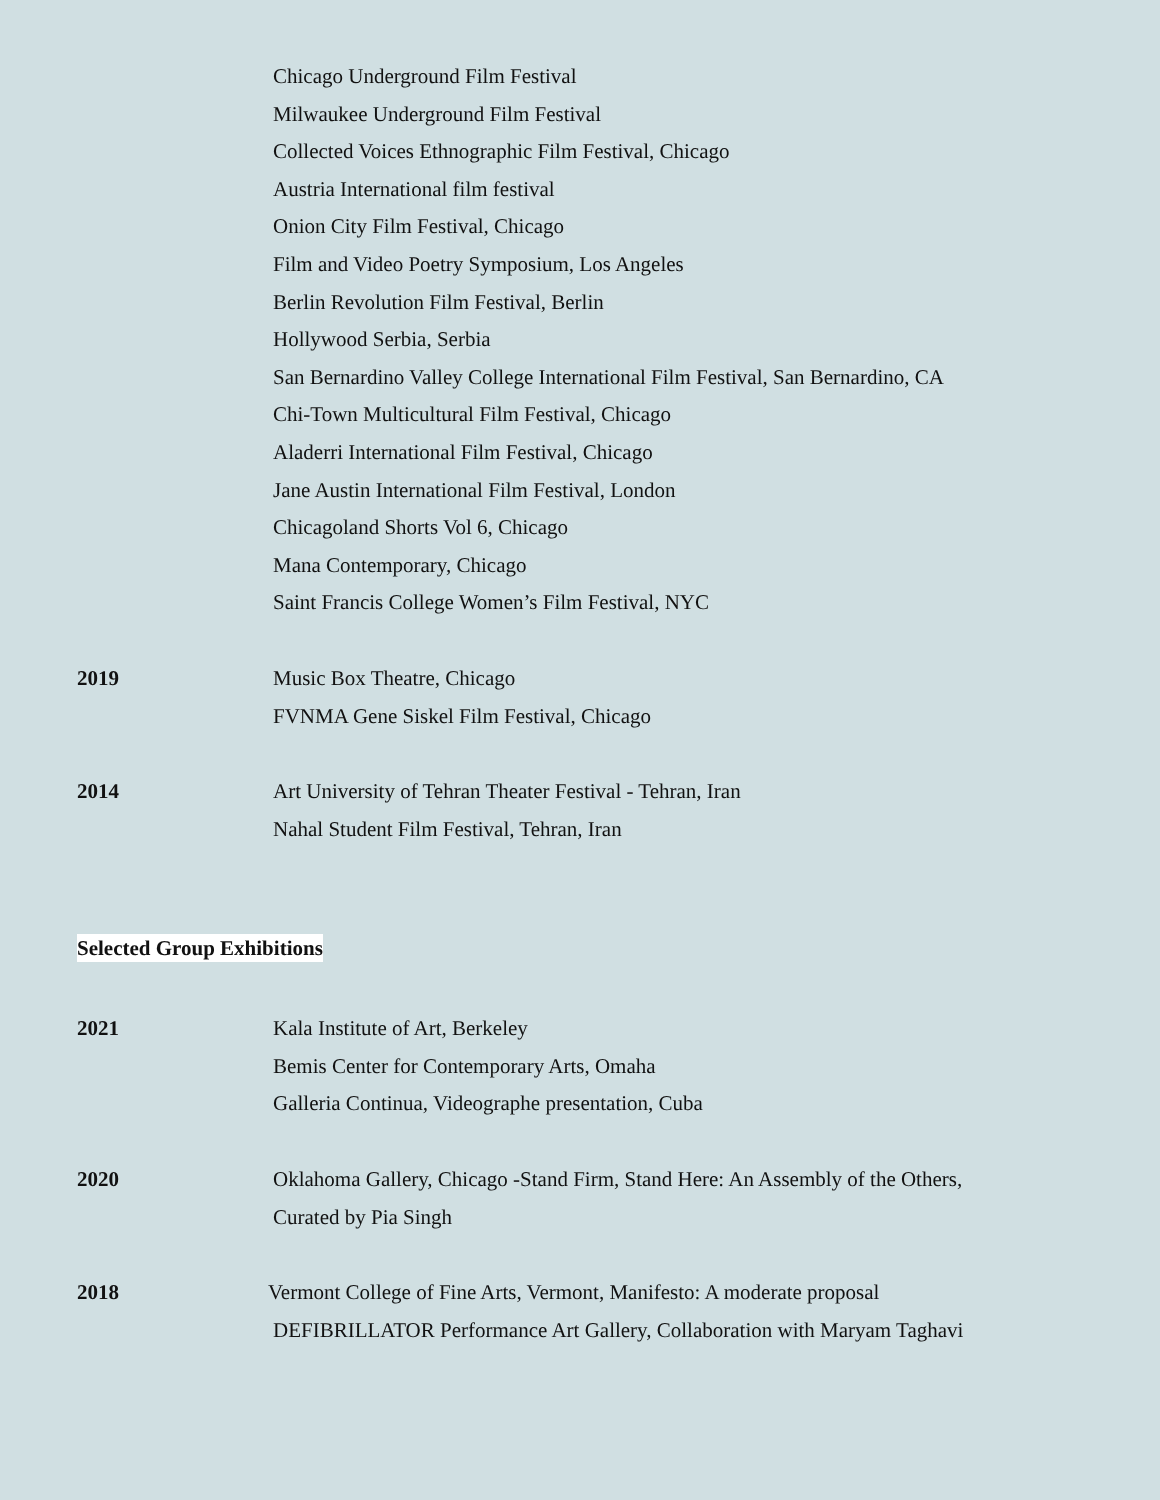Chicago Underground Film Festival
Milwaukee Underground Film Festival
Collected Voices Ethnographic Film Festival, Chicago
Austria International film festival
Onion City Film Festival, Chicago
Film and Video Poetry Symposium, Los Angeles
Berlin Revolution Film Festival, Berlin
Hollywood Serbia, Serbia
San Bernardino Valley College International Film Festival, San Bernardino, CA
Chi-Town Multicultural Film Festival, Chicago
Aladerri International Film Festival, Chicago
Jane Austin International Film Festival, London
Chicagoland Shorts Vol 6, Chicago
Mana Contemporary, Chicago
Saint Francis College Women’s Film Festival, NYC
2019
Music Box Theatre, Chicago
FVNMA Gene Siskel Film Festival, Chicago
2014
Art University of Tehran Theater Festival - Tehran, Iran
Nahal Student Film Festival, Tehran, Iran
Selected Group Exhibitions
2021
Kala Institute of Art, Berkeley
Bemis Center for Contemporary Arts, Omaha
Galleria Continua, Videographe presentation, Cuba
2020
Oklahoma Gallery, Chicago -Stand Firm, Stand Here: An Assembly of the Others,
Curated by Pia Singh
2018
Vermont College of Fine Arts, Vermont, Manifesto: A moderate proposal
DEFIBRILLATOR Performance Art Gallery, Collaboration with Maryam Taghavi